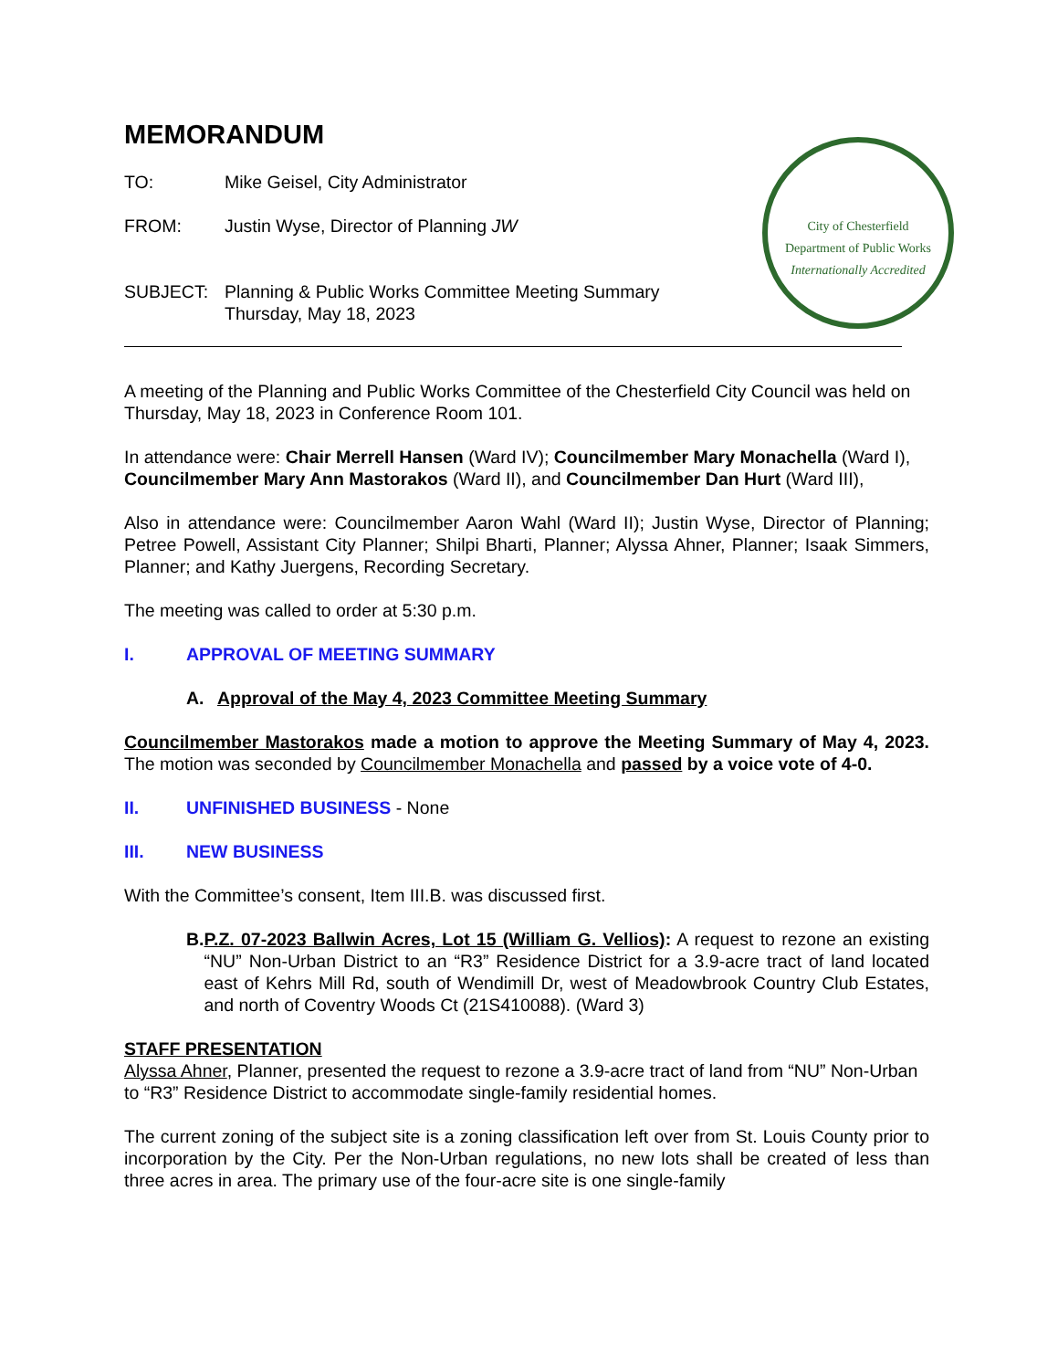City of Chesterfield
Department of Public Works
Internationally Accredited
MEMORANDUM
TO: Mike Geisel, City Administrator
FROM: Justin Wyse, Director of Planning JW
SUBJECT: Planning & Public Works Committee Meeting Summary
Thursday, May 18, 2023
A meeting of the Planning and Public Works Committee of the Chesterfield City Council was held on Thursday, May 18, 2023 in Conference Room 101.
In attendance were: Chair Merrell Hansen (Ward IV); Councilmember Mary Monachella (Ward I), Councilmember Mary Ann Mastorakos (Ward II), and Councilmember Dan Hurt (Ward III),
Also in attendance were: Councilmember Aaron Wahl (Ward II); Justin Wyse, Director of Planning; Petree Powell, Assistant City Planner; Shilpi Bharti, Planner; Alyssa Ahner, Planner; Isaak Simmers, Planner; and Kathy Juergens, Recording Secretary.
The meeting was called to order at 5:30 p.m.
I. APPROVAL OF MEETING SUMMARY
A. Approval of the May 4, 2023 Committee Meeting Summary
Councilmember Mastorakos made a motion to approve the Meeting Summary of May 4, 2023. The motion was seconded by Councilmember Monachella and passed by a voice vote of 4-0.
II. UNFINISHED BUSINESS - None
III. NEW BUSINESS
With the Committee’s consent, Item III.B. was discussed first.
B. P.Z. 07-2023 Ballwin Acres, Lot 15 (William G. Vellios): A request to rezone an existing “NU” Non-Urban District to an “R3” Residence District for a 3.9-acre tract of land located east of Kehrs Mill Rd, south of Wendimill Dr, west of Meadowbrook Country Club Estates, and north of Coventry Woods Ct (21S410088). (Ward 3)
STAFF PRESENTATION
Alyssa Ahner, Planner, presented the request to rezone a 3.9-acre tract of land from “NU” Non-Urban to “R3” Residence District to accommodate single-family residential homes.
The current zoning of the subject site is a zoning classification left over from St. Louis County prior to incorporation by the City. Per the Non-Urban regulations, no new lots shall be created of less than three acres in area. The primary use of the four-acre site is one single-family